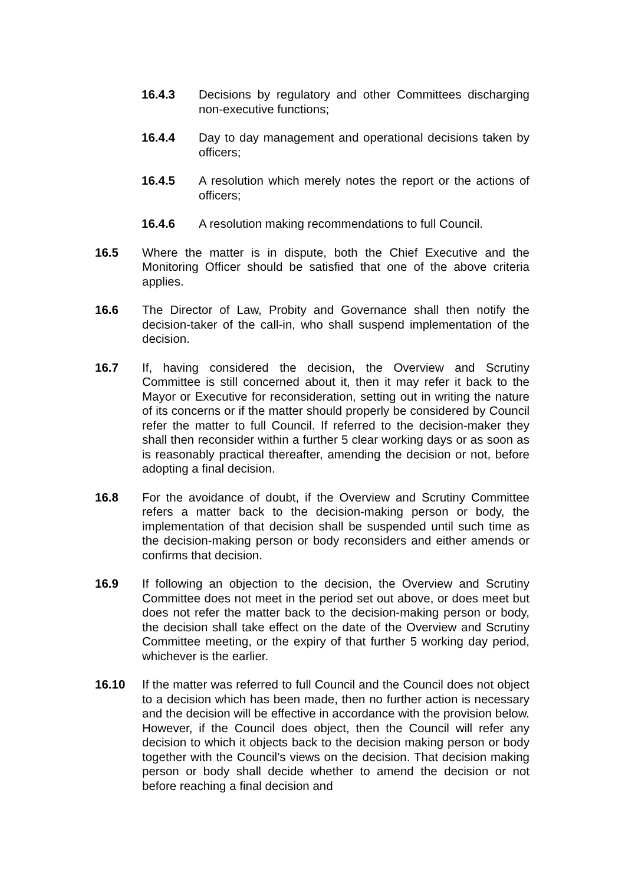16.4.3 Decisions by regulatory and other Committees discharging non-executive functions;
16.4.4 Day to day management and operational decisions taken by officers;
16.4.5 A resolution which merely notes the report or the actions of officers;
16.4.6 A resolution making recommendations to full Council.
16.5 Where the matter is in dispute, both the Chief Executive and the Monitoring Officer should be satisfied that one of the above criteria applies.
16.6 The Director of Law, Probity and Governance shall then notify the decision-taker of the call-in, who shall suspend implementation of the decision.
16.7 If, having considered the decision, the Overview and Scrutiny Committee is still concerned about it, then it may refer it back to the Mayor or Executive for reconsideration, setting out in writing the nature of its concerns or if the matter should properly be considered by Council refer the matter to full Council. If referred to the decision-maker they shall then reconsider within a further 5 clear working days or as soon as is reasonably practical thereafter, amending the decision or not, before adopting a final decision.
16.8 For the avoidance of doubt, if the Overview and Scrutiny Committee refers a matter back to the decision-making person or body, the implementation of that decision shall be suspended until such time as the decision-making person or body reconsiders and either amends or confirms that decision.
16.9 If following an objection to the decision, the Overview and Scrutiny Committee does not meet in the period set out above, or does meet but does not refer the matter back to the decision-making person or body, the decision shall take effect on the date of the Overview and Scrutiny Committee meeting, or the expiry of that further 5 working day period, whichever is the earlier.
16.10 If the matter was referred to full Council and the Council does not object to a decision which has been made, then no further action is necessary and the decision will be effective in accordance with the provision below. However, if the Council does object, then the Council will refer any decision to which it objects back to the decision making person or body together with the Council’s views on the decision. That decision making person or body shall decide whether to amend the decision or not before reaching a final decision and